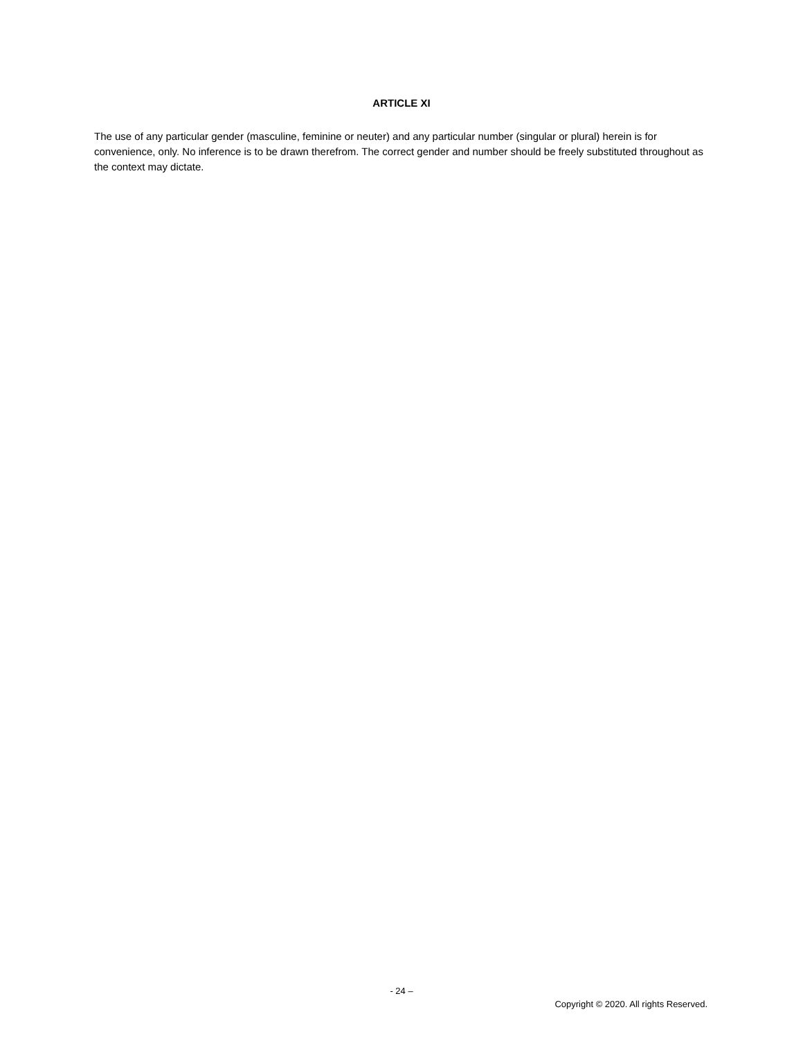ARTICLE XI
The use of any particular gender (masculine, feminine or neuter) and any particular number (singular or plural) herein is for convenience, only. No inference is to be drawn therefrom. The correct gender and number should be freely substituted throughout as the context may dictate.
- 24 –
Copyright © 2020. All rights Reserved.